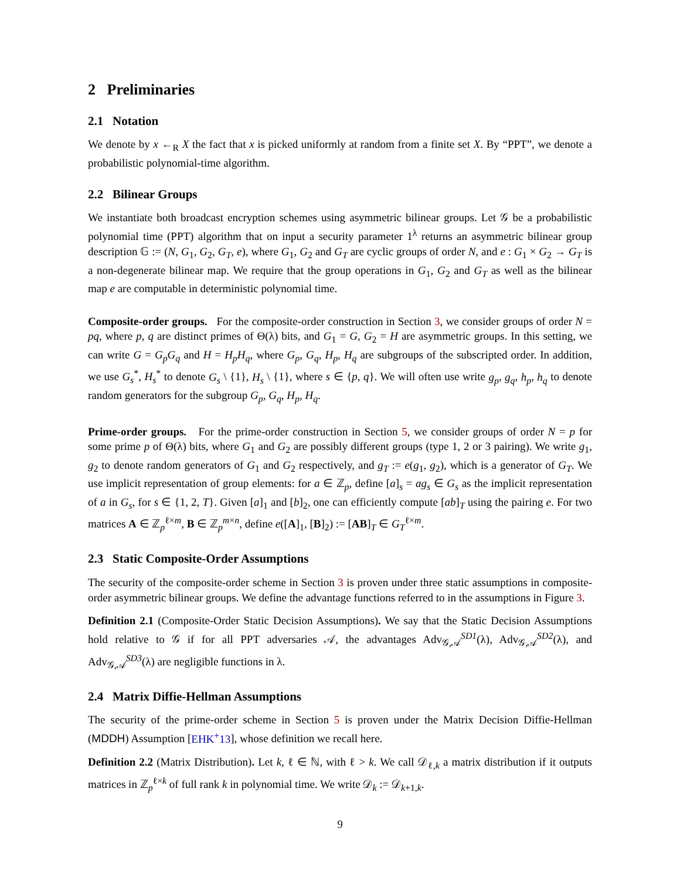2 Preliminaries
2.1 Notation
We denote by x ←<sub>R</sub> X the fact that x is picked uniformly at random from a finite set X. By “PPT”, we denote a probabilistic polynomial-time algorithm.
2.2 Bilinear Groups
We instantiate both broadcast encryption schemes using asymmetric bilinear groups. Let 𝒢 be a probabilistic polynomial time (PPT) algorithm that on input a security parameter 1<sup>λ</sup> returns an asymmetric bilinear group description 𝔾 := (N, G<sub>1</sub>, G<sub>2</sub>, G<sub>T</sub>, e), where G<sub>1</sub>, G<sub>2</sub> and G<sub>T</sub> are cyclic groups of order N, and e : G<sub>1</sub> × G<sub>2</sub> → G<sub>T</sub> is a non-degenerate bilinear map. We require that the group operations in G<sub>1</sub>, G<sub>2</sub> and G<sub>T</sub> as well as the bilinear map e are computable in deterministic polynomial time.
Composite-order groups. For the composite-order construction in Section 3, we consider groups of order N = pq, where p, q are distinct primes of Θ(λ) bits, and G<sub>1</sub> = G, G<sub>2</sub> = H are asymmetric groups. In this setting, we can write G = G<sub>p</sub>G<sub>q</sub> and H = H<sub>p</sub>H<sub>q</sub>, where G<sub>p</sub>, G<sub>q</sub>, H<sub>p</sub>, H<sub>q</sub> are subgroups of the subscripted order. In addition, we use G<sub>s</sub><sup>*</sup>, H<sub>s</sub><sup>*</sup> to denote G<sub>s</sub> \ {1}, H<sub>s</sub> \ {1}, where s ∈ {p, q}. We will often use write g<sub>p</sub>, g<sub>q</sub>, h<sub>p</sub>, h<sub>q</sub> to denote random generators for the subgroup G<sub>p</sub>, G<sub>q</sub>, H<sub>p</sub>, H<sub>q</sub>.
Prime-order groups. For the prime-order construction in Section 5, we consider groups of order N = p for some prime p of Θ(λ) bits, where G<sub>1</sub> and G<sub>2</sub> are possibly different groups (type 1, 2 or 3 pairing). We write g<sub>1</sub>, g<sub>2</sub> to denote random generators of G<sub>1</sub> and G<sub>2</sub> respectively, and g<sub>T</sub> := e(g<sub>1</sub>, g<sub>2</sub>), which is a generator of G<sub>T</sub>. We use implicit representation of group elements: for a ∈ ℤ<sub>p</sub>, define [a]<sub>s</sub> = ag<sub>s</sub> ∈ G<sub>s</sub> as the implicit representation of a in G<sub>s</sub>, for s ∈ {1, 2, T}. Given [a]<sub>1</sub> and [b]<sub>2</sub>, one can efficiently compute [ab]<sub>T</sub> using the pairing e. For two matrices A ∈ ℤ<sub>p</sub><sup>ℓ×m</sup>, B ∈ ℤ<sub>p</sub><sup>m×n</sup>, define e([A]<sub>1</sub>, [B]<sub>2</sub>) := [AB]<sub>T</sub> ∈ G<sub>T</sub><sup>ℓ×m</sup>.
2.3 Static Composite-Order Assumptions
The security of the composite-order scheme in Section 3 is proven under three static assumptions in composite-order asymmetric bilinear groups. We define the advantage functions referred to in the assumptions in Figure 3.
Definition 2.1 (Composite-Order Static Decision Assumptions). We say that the Static Decision Assumptions hold relative to 𝒢 if for all PPT adversaries 𝒜, the advantages Adv<sub>𝒢,𝒜</sub><sup>SD1</sup>(λ), Adv<sub>𝒢,𝒜</sub><sup>SD2</sup>(λ), and Adv<sub>𝒢,𝒜</sub><sup>SD3</sup>(λ) are negligible functions in λ.
2.4 Matrix Diffie-Hellman Assumptions
The security of the prime-order scheme in Section 5 is proven under the Matrix Decision Diffie-Hellman (MDDH) Assumption [EHK<sup>+</sup>13], whose definition we recall here.
Definition 2.2 (Matrix Distribution). Let k, ℓ ∈ ℕ, with ℓ > k. We call 𝒟<sub>ℓ,k</sub> a matrix distribution if it outputs matrices in ℤ<sub>p</sub><sup>ℓ×k</sup> of full rank k in polynomial time. We write 𝒟<sub>k</sub> := 𝒟<sub>k+1,k</sub>.
9